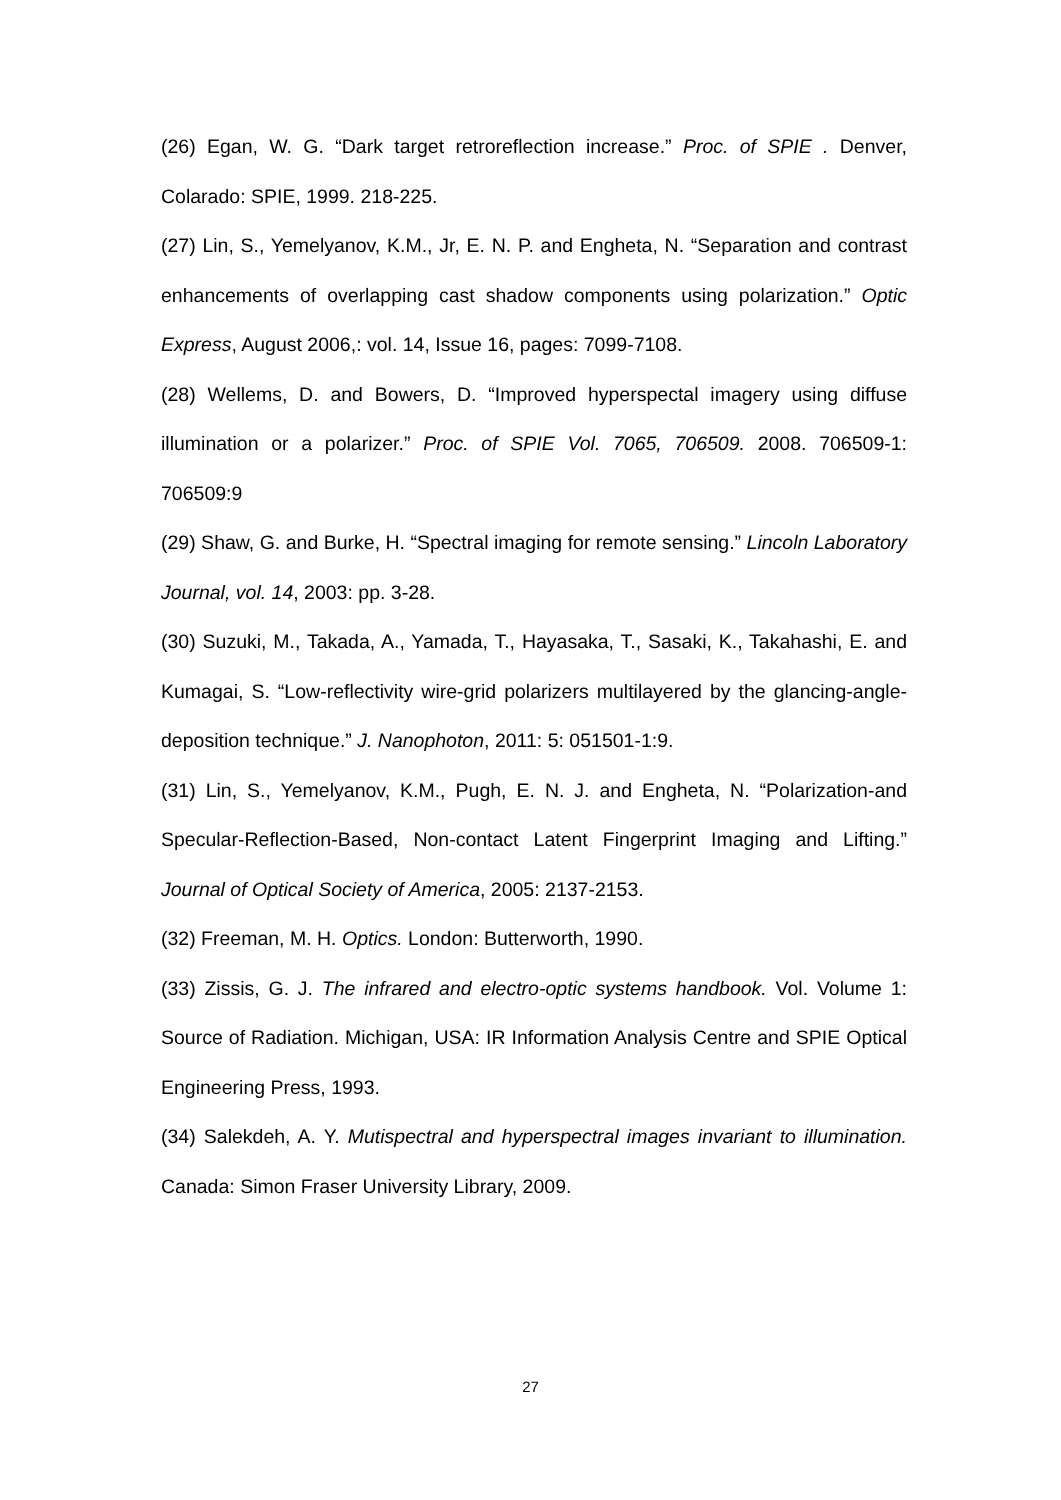(26) Egan, W. G. “Dark target retroreflection increase.” Proc. of SPIE . Denver, Colarado: SPIE, 1999. 218-225.
(27) Lin, S., Yemelyanov, K.M., Jr, E. N. P. and Engheta, N. “Separation and contrast enhancements of overlapping cast shadow components using polarization.” Optic Express, August 2006,: vol. 14, Issue 16, pages: 7099-7108.
(28) Wellems, D. and Bowers, D. “Improved hyperspectal imagery using diffuse illumination or a polarizer.” Proc. of SPIE Vol. 7065, 706509. 2008. 706509-1: 706509:9
(29) Shaw, G. and Burke, H. “Spectral imaging for remote sensing.” Lincoln Laboratory Journal, vol. 14, 2003: pp. 3-28.
(30) Suzuki, M., Takada, A., Yamada, T., Hayasaka, T., Sasaki, K., Takahashi, E. and Kumagai, S. “Low-reflectivity wire-grid polarizers multilayered by the glancing-angle-deposition technique.” J. Nanophoton, 2011: 5: 051501-1:9.
(31) Lin, S., Yemelyanov, K.M., Pugh, E. N. J. and Engheta, N. “Polarization-and Specular-Reflection-Based, Non-contact Latent Fingerprint Imaging and Lifting.” Journal of Optical Society of America, 2005: 2137-2153.
(32) Freeman, M. H. Optics. London: Butterworth, 1990.
(33) Zissis, G. J. The infrared and electro-optic systems handbook. Vol. Volume 1: Source of Radiation. Michigan, USA: IR Information Analysis Centre and SPIE Optical Engineering Press, 1993.
(34) Salekdeh, A. Y. Mutispectral and hyperspectral images invariant to illumination. Canada: Simon Fraser University Library, 2009.
27